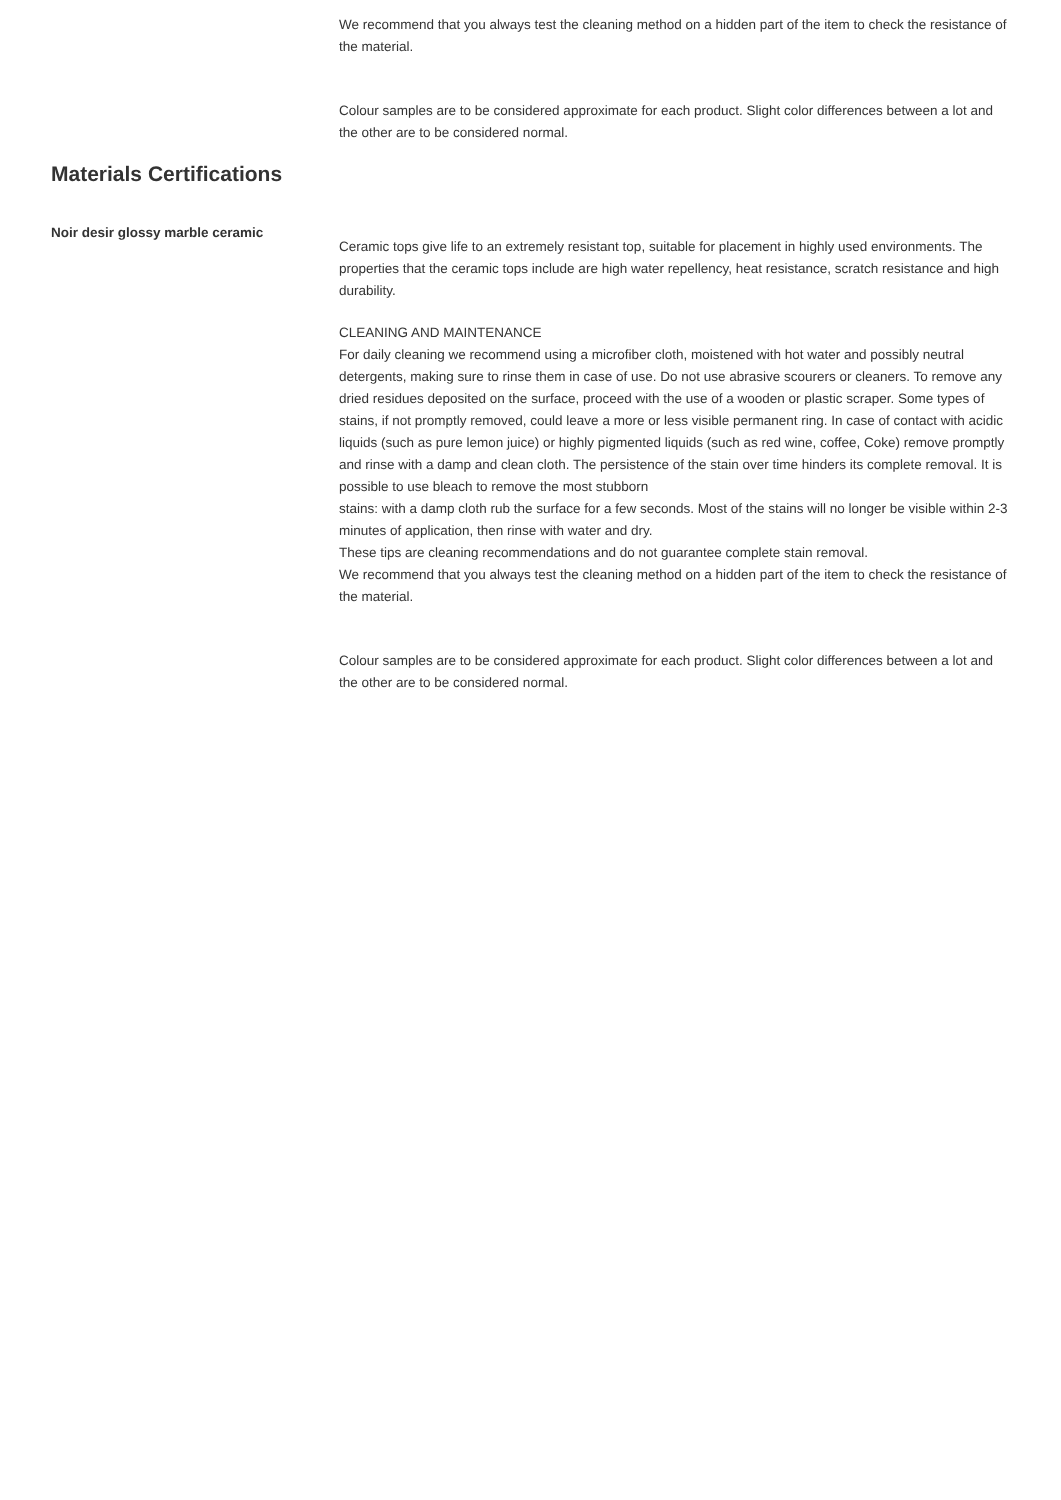We recommend that you always test the cleaning method on a hidden part of the item to check the resistance of the material.
Colour samples are to be considered approximate for each product. Slight color differences between a lot and the other are to be considered normal.
Materials Certifications
Noir desir glossy marble ceramic
Ceramic tops give life to an extremely resistant top, suitable for placement in highly used environments. The properties that the ceramic tops include are high water repellency, heat resistance, scratch resistance and high durability.
CLEANING AND MAINTENANCE
For daily cleaning we recommend using a microfiber cloth, moistened with hot water and possibly neutral detergents, making sure to rinse them in case of use. Do not use abrasive scourers or cleaners. To remove any dried residues deposited on the surface, proceed with the use of a wooden or plastic scraper. Some types of stains, if not promptly removed, could leave a more or less visible permanent ring. In case of contact with acidic liquids (such as pure lemon juice) or highly pigmented liquids (such as red wine, coffee, Coke) remove promptly and rinse with a damp and clean cloth. The persistence of the stain over time hinders its complete removal. It is possible to use bleach to remove the most stubborn
stains: with a damp cloth rub the surface for a few seconds. Most of the stains will no longer be visible within 2-3 minutes of application, then rinse with water and dry.
These tips are cleaning recommendations and do not guarantee complete stain removal.
We recommend that you always test the cleaning method on a hidden part of the item to check the resistance of the material.
Colour samples are to be considered approximate for each product. Slight color differences between a lot and the other are to be considered normal.